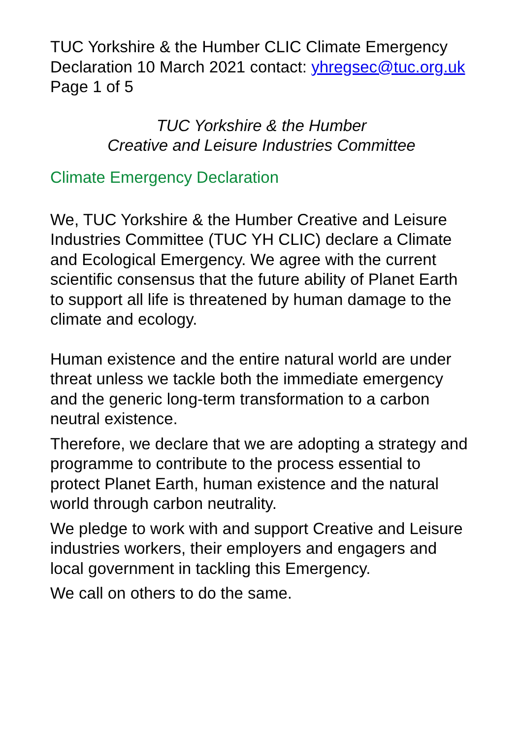TUC Yorkshire & the Humber CLIC Climate Emergency Declaration 10 March 2021 contact: yhregsec@tuc.org.uk Page 1 of 5
TUC Yorkshire & the Humber
Creative and Leisure Industries Committee
Climate Emergency Declaration
We, TUC Yorkshire & the Humber Creative and Leisure Industries Committee (TUC YH CLIC) declare a Climate and Ecological Emergency. We agree with the current scientific consensus that the future ability of Planet Earth to support all life is threatened by human damage to the climate and ecology.
Human existence and the entire natural world are under threat unless we tackle both the immediate emergency and the generic long-term transformation to a carbon neutral existence.
Therefore, we declare that we are adopting a strategy and programme to contribute to the process essential to protect Planet Earth, human existence and the natural world through carbon neutrality.
We pledge to work with and support Creative and Leisure industries workers, their employers and engagers and local government in tackling this Emergency.
We call on others to do the same.